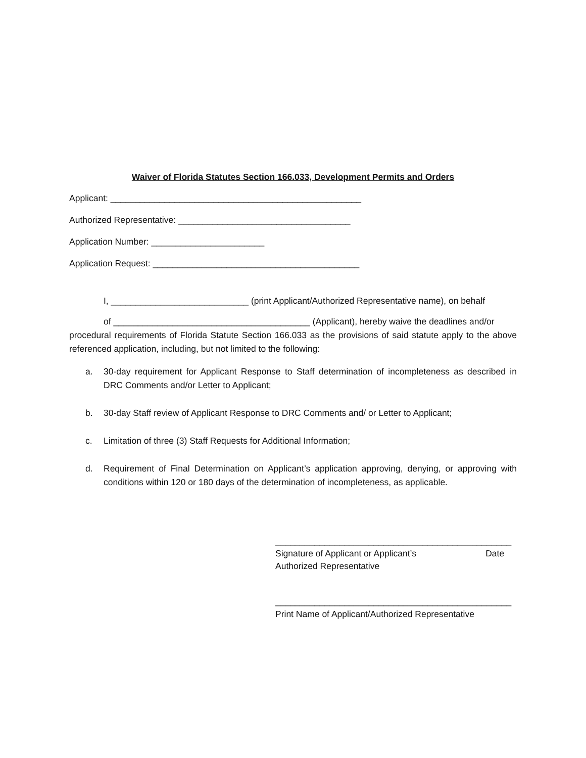Waiver of Florida Statutes Section 166.033, Development Permits and Orders
Applicant: ___________________________________________________
Authorized Representative: ___________________________________
Application Number: _______________________
Application Request: __________________________________________
I, ____________________________ (print Applicant/Authorized Representative name), on behalf
of ________________________________________ (Applicant), hereby waive the deadlines and/or
procedural requirements of Florida Statute Section 166.033 as the provisions of said statute apply to the above referenced application, including, but not limited to the following:
a. 30-day requirement for Applicant Response to Staff determination of incompleteness as described in DRC Comments and/or Letter to Applicant;
b. 30-day Staff review of Applicant Response to DRC Comments and/ or Letter to Applicant;
c. Limitation of three (3) Staff Requests for Additional Information;
d. Requirement of Final Determination on Applicant’s application approving, denying, or approving with conditions within 120 or 180 days of the determination of incompleteness, as applicable.
________________________________________________
Signature of Applicant or Applicant’s Date
Authorized Representative
________________________________________________
Print Name of Applicant/Authorized Representative